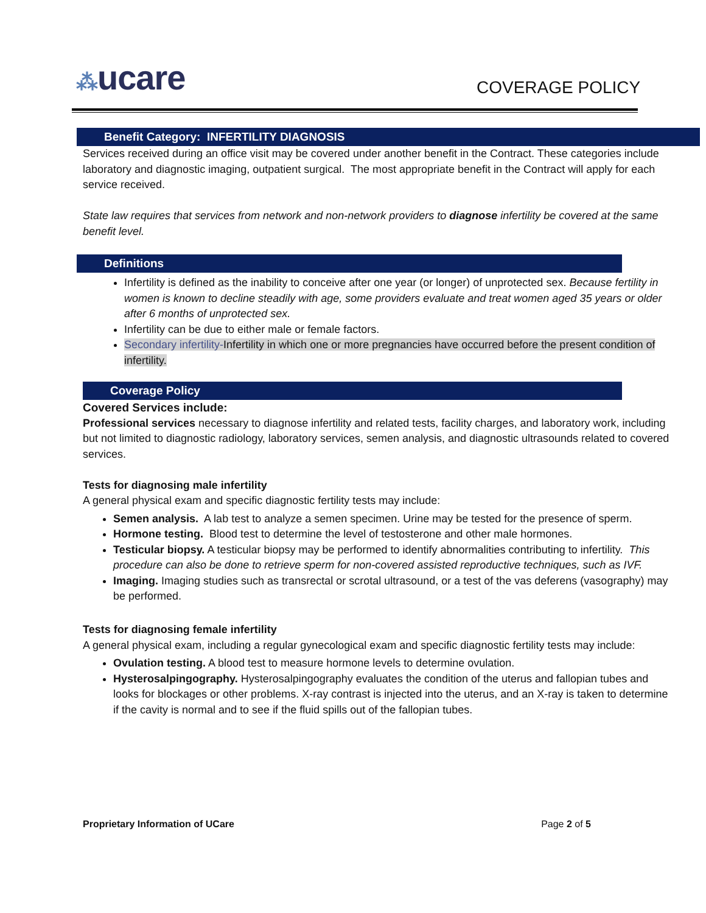⁂ucare COVERAGE POLICY
Benefit Category: INFERTILITY DIAGNOSIS
Services received during an office visit may be covered under another benefit in the Contract. These categories include laboratory and diagnostic imaging, outpatient surgical. The most appropriate benefit in the Contract will apply for each service received.
State law requires that services from network and non-network providers to diagnose infertility be covered at the same benefit level.
Definitions
Infertility is defined as the inability to conceive after one year (or longer) of unprotected sex. Because fertility in women is known to decline steadily with age, some providers evaluate and treat women aged 35 years or older after 6 months of unprotected sex.
Infertility can be due to either male or female factors.
Secondary infertility-Infertility in which one or more pregnancies have occurred before the present condition of infertility.
Coverage Policy
Covered Services include:
Professional services necessary to diagnose infertility and related tests, facility charges, and laboratory work, including but not limited to diagnostic radiology, laboratory services, semen analysis, and diagnostic ultrasounds related to covered services.
Tests for diagnosing male infertility
A general physical exam and specific diagnostic fertility tests may include:
Semen analysis. A lab test to analyze a semen specimen. Urine may be tested for the presence of sperm.
Hormone testing. Blood test to determine the level of testosterone and other male hormones.
Testicular biopsy. A testicular biopsy may be performed to identify abnormalities contributing to infertility. This procedure can also be done to retrieve sperm for non-covered assisted reproductive techniques, such as IVF.
Imaging. Imaging studies such as transrectal or scrotal ultrasound, or a test of the vas deferens (vasography) may be performed.
Tests for diagnosing female infertility
A general physical exam, including a regular gynecological exam and specific diagnostic fertility tests may include:
Ovulation testing. A blood test to measure hormone levels to determine ovulation.
Hysterosalpingography. Hysterosalpingography evaluates the condition of the uterus and fallopian tubes and looks for blockages or other problems. X-ray contrast is injected into the uterus, and an X-ray is taken to determine if the cavity is normal and to see if the fluid spills out of the fallopian tubes.
Proprietary Information of UCare Page 2 of 5